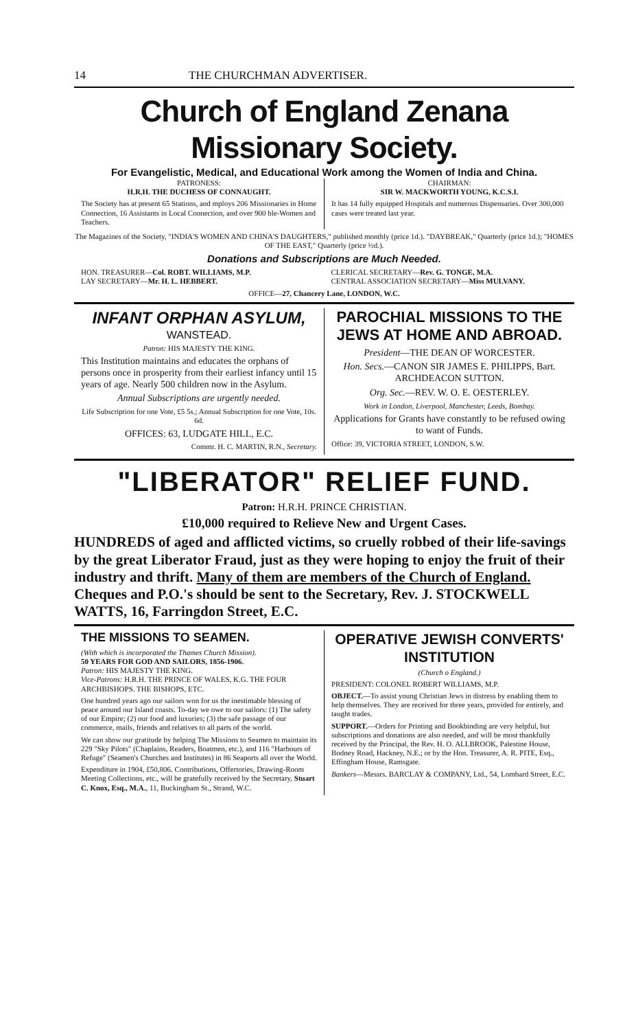14 THE CHURCHMAN ADVERTISER.
Church of England Zenana Missionary Society.
For Evangelistic, Medical, and Educational Work among the Women of India and China.
PATRONESS:
H.R.H. THE DUCHESS OF CONNAUGHT.
The Society has at present 65 Stations, and mploys 206 Missionaries in Home Connection, 16 Assistants in Local Connection, and over 900 ble-Women and Teachers.
CHAIRMAN:
SIR W. MACKWORTH YOUNG, K.C.S.I.
It has 14 fully equipped Hospitals and numerous Dispensaries. Over 300,000 cases were treated last year.
The Magazines of the Society, "INDIA'S WOMEN AND CHINA'S DAUGHTERS," published monthly (price 1d.). "DAYBREAK," Quarterly (price 1d.); "HOMES OF THE EAST," Quarterly (price ½d.).
Donations and Subscriptions are Much Needed.
HON. TREASURER—Col. ROBT. WILLIAMS, M.P.
LAY SECRETARY—Mr. H. L. HEBBERT.
CLERICAL SECRETARY—Rev. G. TONGE, M.A.
CENTRAL ASSOCIATION SECRETARY—Miss MULVANY.
OFFICE—27, Chancery Lane, LONDON, W.C.
INFANT ORPHAN ASYLUM,
WANSTEAD.
Patron: HIS MAJESTY THE KING.
This Institution maintains and educates the orphans of persons once in prosperity from their earliest infancy until 15 years of age. Nearly 500 children now in the Asylum.
Annual Subscriptions are urgently needed.
Life Subscription for one Vote, £5 5s.; Annual Subscription for one Vote, 10s. 6d.
OFFICES: 63, LUDGATE HILL, E.C.
Commr. H. C. MARTIN, R.N., Secretary.
PAROCHIAL MISSIONS TO THE JEWS AT HOME AND ABROAD.
President—THE DEAN OF WORCESTER.
Hon. Secs.—CANON SIR JAMES E. PHILIPPS, Bart. ARCHDEACON SUTTON.
Org. Sec.—REV. W. O. E. OESTERLEY.
Work in London, Liverpool, Manchester, Leeds, Bombay.
Applications for Grants have constantly to be refused owing to want of Funds.
Office: 39, VICTORIA STREET, LONDON, S.W.
"LIBERATOR" RELIEF FUND.
Patron: H.R.H. PRINCE CHRISTIAN.
£10,000 required to Relieve New and Urgent Cases.
HUNDREDS of aged and afflicted victims, so cruelly robbed of their life-savings by the great Liberator Fraud, just as they were hoping to enjoy the fruit of their industry and thrift. Many of them are members of the Church of England. Cheques and P.O.'s should be sent to the Secretary, Rev. J. STOCKWELL WATTS, 16, Farringdon Street, E.C.
THE MISSIONS TO SEAMEN.
(With which is incorporated the Thames Church Mission).
50 YEARS FOR GOD AND SAILORS, 1856-1906.
Patron: HIS MAJESTY THE KING.
Vice-Patrons: H.R.H. THE PRINCE OF WALES, K.G. THE FOUR ARCHBISHOPS. THE BISHOPS, ETC.
One hundred years ago our sailors won for us the inestimable blessing of peace around our Island coasts. To-day we owe to our sailors: (1) The safety of our Empire; (2) our food and luxuries; (3) the safe passage of our commerce, mails, friends and relatives to all parts of the world.
We can show our gratitude by helping The Missions to Seamen to maintain its 229 "Sky Pilots" (Chaplains, Readers, Boatmen, etc.), and 116 "Harbours of Refuge" (Seamen's Churches and Institutes) in 86 Seaports all over the World.
Expenditure in 1904, £50,806. Contributions, Offertories, Drawing-Room Meeting Collections, etc., will be gratefully received by the Secretary, Stuart C. Knox, Esq., M.A., 11, Buckingham St., Strand, W.C.
OPERATIVE JEWISH CONVERTS' INSTITUTION
(Church o England.)
PRESIDENT: COLONEL ROBERT WILLIAMS, M.P.
OBJECT.—To assist young Christian Jews in distress by enabling them to help themselves. They are received for three years, provided for entirely, and taught trades.
SUPPORT.—Orders for Printing and Bookbinding are very helpful, but subscriptions and donations are also needed, and will be most thankfully received by the Principal, the Rev. H. O. ALLBROOK, Palestine House, Bodney Road, Hackney, N.E.; or by the Hon. Treasurer, A. R. PITE, Esq., Effingham House, Ramsgate.
Bankers—Messrs. BARCLAY & COMPANY, Ltd., 54, Lombard Street, E.C.